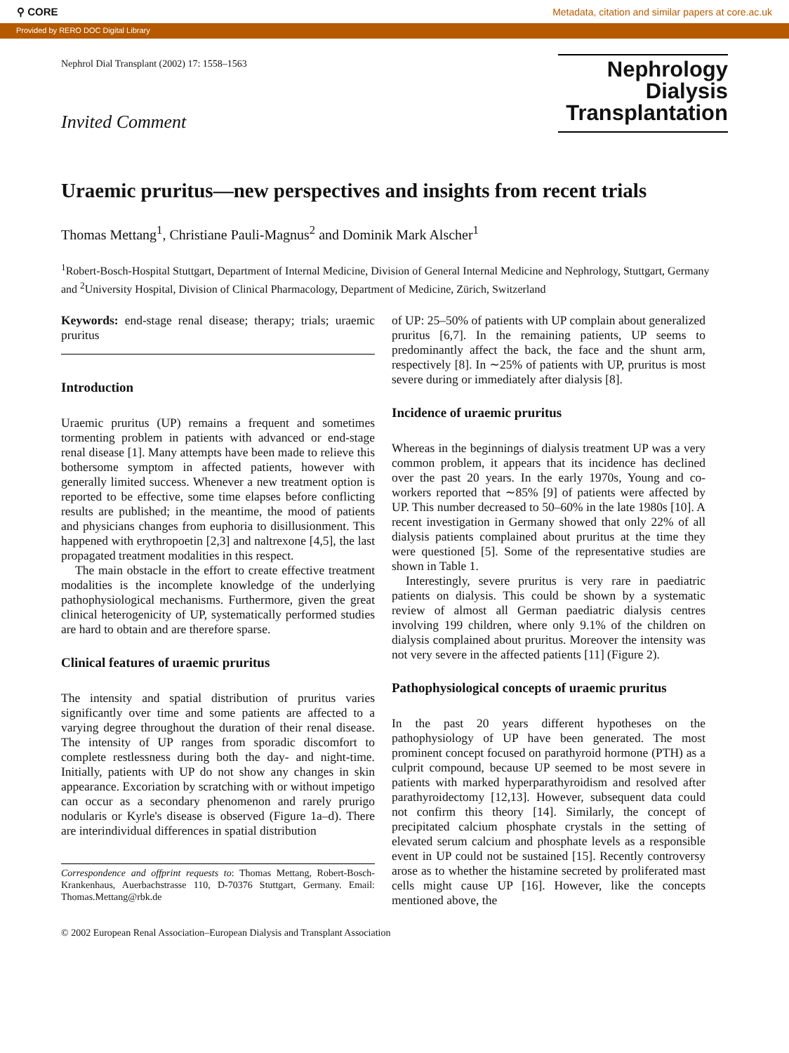⚲ CORE Metadata, citation and similar papers at core.ac.uk
Provided by RERO DOC Digital Library
Nephrol Dial Transplant (2002) 17: 1558–1563
Invited Comment
Nephrology
Dialysis
Transplantation
Uraemic pruritus—new perspectives and insights from recent trials
Thomas Mettang<sup>1</sup>, Christiane Pauli-Magnus<sup>2</sup> and Dominik Mark Alscher<sup>1</sup>
<sup>1</sup> Robert-Bosch-Hospital Stuttgart, Department of Internal Medicine, Division of General Internal Medicine and Nephrology, Stuttgart, Germany and <sup>2</sup>University Hospital, Division of Clinical Pharmacology, Department of Medicine, Zürich, Switzerland
Keywords: end-stage renal disease; therapy; trials; uraemic pruritus
Introduction
Uraemic pruritus (UP) remains a frequent and sometimes tormenting problem in patients with advanced or end-stage renal disease [1]. Many attempts have been made to relieve this bothersome symptom in affected patients, however with generally limited success. Whenever a new treatment option is reported to be effective, some time elapses before conflicting results are published; in the meantime, the mood of patients and physicians changes from euphoria to disillusionment. This happened with erythropoetin [2,3] and naltrexone [4,5], the last propagated treatment modalities in this respect.
The main obstacle in the effort to create effective treatment modalities is the incomplete knowledge of the underlying pathophysiological mechanisms. Furthermore, given the great clinical heterogenicity of UP, systematically performed studies are hard to obtain and are therefore sparse.
Clinical features of uraemic pruritus
The intensity and spatial distribution of pruritus varies significantly over time and some patients are affected to a varying degree throughout the duration of their renal disease. The intensity of UP ranges from sporadic discomfort to complete restlessness during both the day- and night-time. Initially, patients with UP do not show any changes in skin appearance. Excoriation by scratching with or without impetigo can occur as a secondary phenomenon and rarely prurigo nodularis or Kyrle's disease is observed (Figure 1a–d). There are interindividual differences in spatial distribution
Correspondence and offprint requests to: Thomas Mettang, Robert-Bosch-Krankenhaus, Auerbachstrasse 110, D-70376 Stuttgart, Germany. Email: Thomas.Mettang@rbk.de
of UP: 25–50% of patients with UP complain about generalized pruritus [6,7]. In the remaining patients, UP seems to predominantly affect the back, the face and the shunt arm, respectively [8]. In ∼25% of patients with UP, pruritus is most severe during or immediately after dialysis [8].
Incidence of uraemic pruritus
Whereas in the beginnings of dialysis treatment UP was a very common problem, it appears that its incidence has declined over the past 20 years. In the early 1970s, Young and co-workers reported that ∼85% [9] of patients were affected by UP. This number decreased to 50–60% in the late 1980s [10]. A recent investigation in Germany showed that only 22% of all dialysis patients complained about pruritus at the time they were questioned [5]. Some of the representative studies are shown in Table 1.
Interestingly, severe pruritus is very rare in paediatric patients on dialysis. This could be shown by a systematic review of almost all German paediatric dialysis centres involving 199 children, where only 9.1% of the children on dialysis complained about pruritus. Moreover the intensity was not very severe in the affected patients [11] (Figure 2).
Pathophysiological concepts of uraemic pruritus
In the past 20 years different hypotheses on the pathophysiology of UP have been generated. The most prominent concept focused on parathyroid hormone (PTH) as a culprit compound, because UP seemed to be most severe in patients with marked hyperparathyroidism and resolved after parathyroidectomy [12,13]. However, subsequent data could not confirm this theory [14]. Similarly, the concept of precipitated calcium phosphate crystals in the setting of elevated serum calcium and phosphate levels as a responsible event in UP could not be sustained [15]. Recently controversy arose as to whether the histamine secreted by proliferated mast cells might cause UP [16]. However, like the concepts mentioned above, the
© 2002 European Renal Association–European Dialysis and Transplant Association